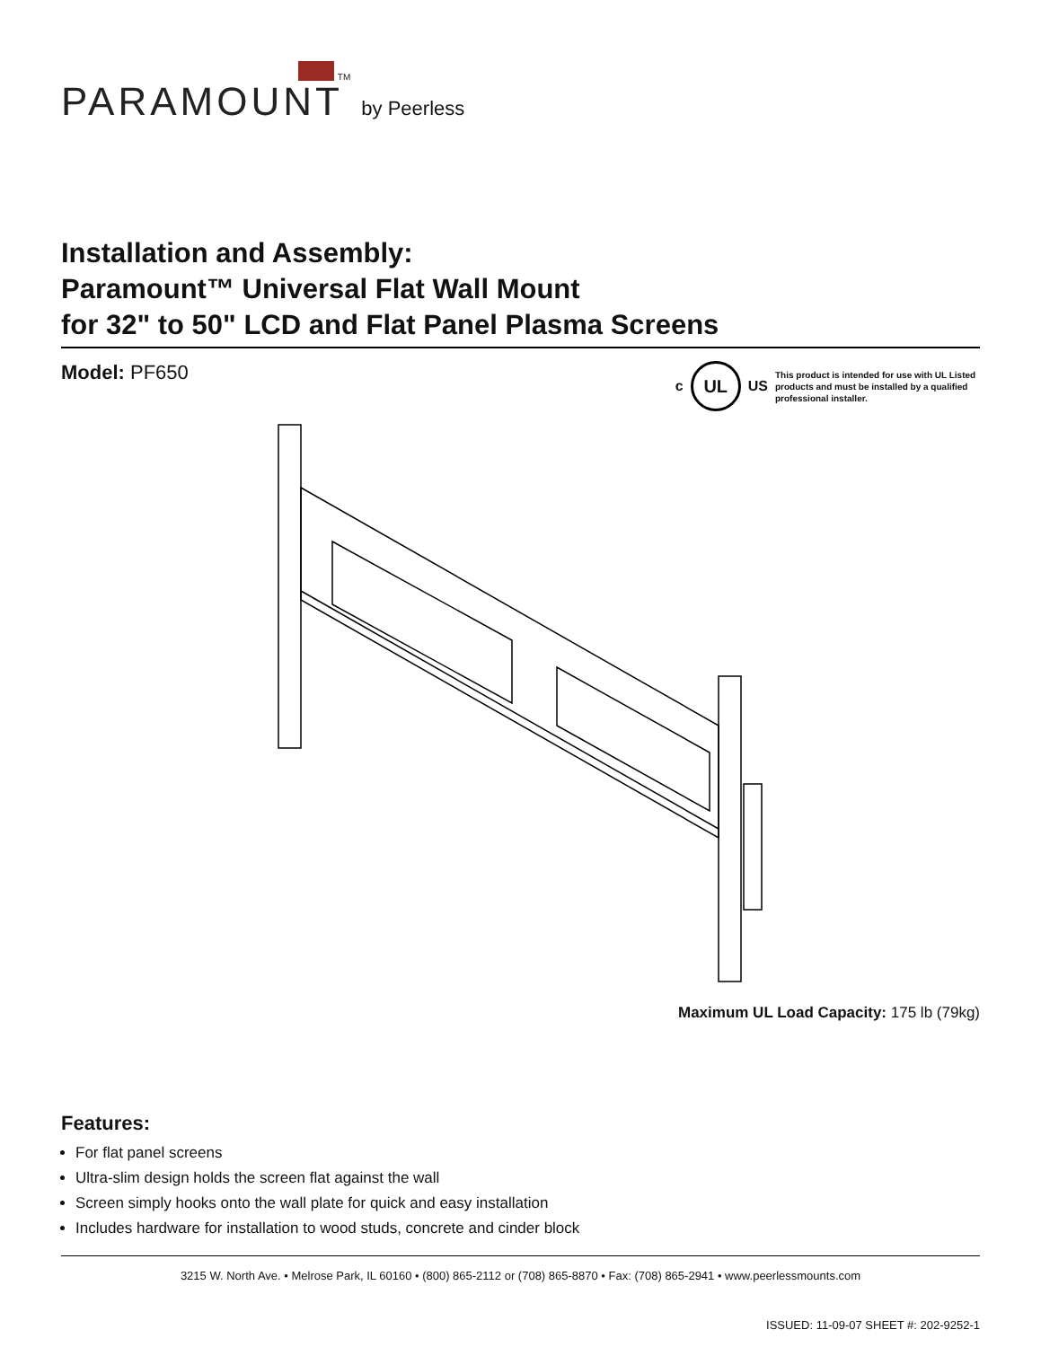PARAMOUNT TM by Peerless
Installation and Assembly:
Paramount™ Universal Flat Wall Mount
for 32" to 50" LCD and Flat Panel Plasma Screens
Model: PF650
c
UL
US
This product is intended for use with UL Listed products and must be installed by a qualified professional installer.
Maximum UL Load Capacity: 175 lb (79kg)
Features:
For flat panel screens
Ultra-slim design holds the screen flat against the wall
Screen simply hooks onto the wall plate for quick and easy installation
Includes hardware for installation to wood studs, concrete and cinder block
3215 W. North Ave. • Melrose Park, IL 60160 • (800) 865-2112 or (708) 865-8870 • Fax: (708) 865-2941 • www.peerlessmounts.com
ISSUED: 11-09-07 SHEET #: 202-9252-1